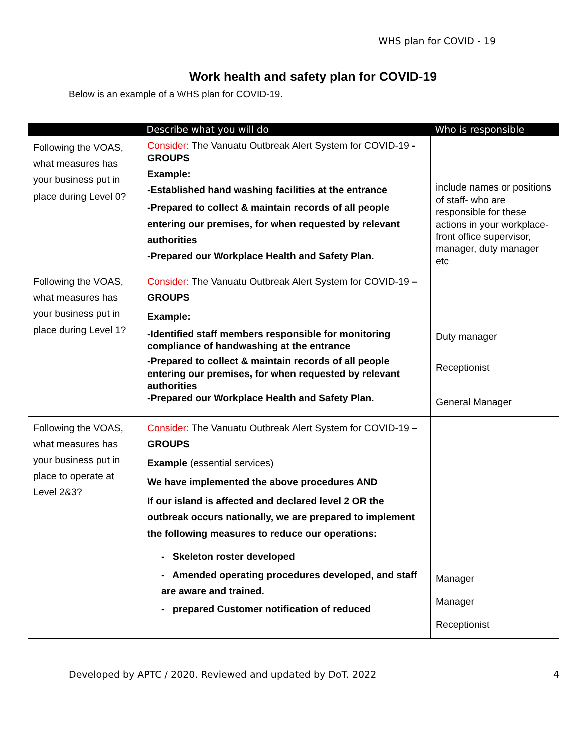WHS plan for COVID - 19
Work health and safety plan for COVID-19
Below is an example of a WHS plan for COVID-19.
| | Describe what you will do | Who is responsible |
| --- | --- | --- |
| Following the VOAS, what measures has your business put in place during Level 0? | Consider: The Vanuatu Outbreak Alert System for COVID-19 - GROUPS Example: -Established hand washing facilities at the entrance -Prepared to collect & maintain records of all people entering our premises, for when requested by relevant authorities -Prepared our Workplace Health and Safety Plan. | include names or positions of staff- who are responsible for these actions in your workplace- front office supervisor, manager, duty manager etc |
| Following the VOAS, what measures has your business put in place during Level 1? | Consider: The Vanuatu Outbreak Alert System for COVID-19 – GROUPS Example: -Identified staff members responsible for monitoring compliance of handwashing at the entrance -Prepared to collect & maintain records of all people entering our premises, for when requested by relevant authorities -Prepared our Workplace Health and Safety Plan. | Duty manager Receptionist General Manager |
| Following the VOAS, what measures has your business put in place to operate at Level 2&3? | Consider: The Vanuatu Outbreak Alert System for COVID-19 – GROUPS Example (essential services) We have implemented the above procedures AND If our island is affected and declared level 2 OR the outbreak occurs nationally, we are prepared to implement the following measures to reduce our operations: - Skeleton roster developed - Amended operating procedures developed, and staff are aware and trained. - prepared Customer notification of reduced | Manager Manager Receptionist |
Developed by APTC / 2020. Reviewed and updated by DoT. 2022 4